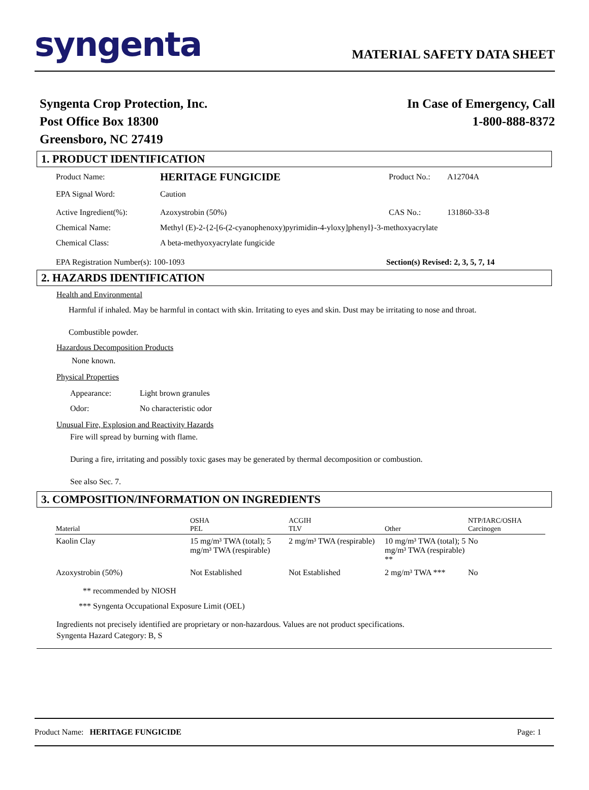syngenta
MATERIAL SAFETY DATA SHEET
Syngenta Crop Protection, Inc.
Post Office Box 18300
Greensboro, NC 27419
In Case of Emergency, Call
1-800-888-8372
1. PRODUCT IDENTIFICATION
Product Name: HERITAGE FUNGICIDE Product No.: A12704A
EPA Signal Word: Caution
Active Ingredient(%): Azoxystrobin (50%) CAS No.: 131860-33-8
Chemical Name: Methyl (E)-2-{2-[6-(2-cyanophenoxy)pyrimidin-4-yloxy]phenyl}-3-methoxyacrylate
Chemical Class: A beta-methyoxyacrylate fungicide
EPA Registration Number(s): 100-1093 Section(s) Revised: 2, 3, 5, 7, 14
2. HAZARDS IDENTIFICATION
Health and Environmental
Harmful if inhaled. May be harmful in contact with skin. Irritating to eyes and skin. Dust may be irritating to nose and throat.
Combustible powder.
Hazardous Decomposition Products
None known.
Physical Properties
Appearance: Light brown granules
Odor: No characteristic odor
Unusual Fire, Explosion and Reactivity Hazards
Fire will spread by burning with flame.
During a fire, irritating and possibly toxic gases may be generated by thermal decomposition or combustion.
See also Sec. 7.
3. COMPOSITION/INFORMATION ON INGREDIENTS
| Material | OSHA PEL | ACGIH TLV | Other | NTP/IARC/OSHA Carcinogen |
| --- | --- | --- | --- | --- |
| Kaolin Clay | 15 mg/m³ TWA (total); 5 mg/m³ TWA (respirable) | 2 mg/m³ TWA (respirable) | 10 mg/m³ TWA (total); 5 mg/m³ TWA (respirable) ** | No |
| Azoxystrobin (50%) | Not Established | Not Established | 2 mg/m³ TWA *** | No |
** recommended by NIOSH
*** Syngenta Occupational Exposure Limit (OEL)
Ingredients not precisely identified are proprietary or non-hazardous. Values are not product specifications.
Syngenta Hazard Category: B, S
Product Name: HERITAGE FUNGICIDE Page: 1